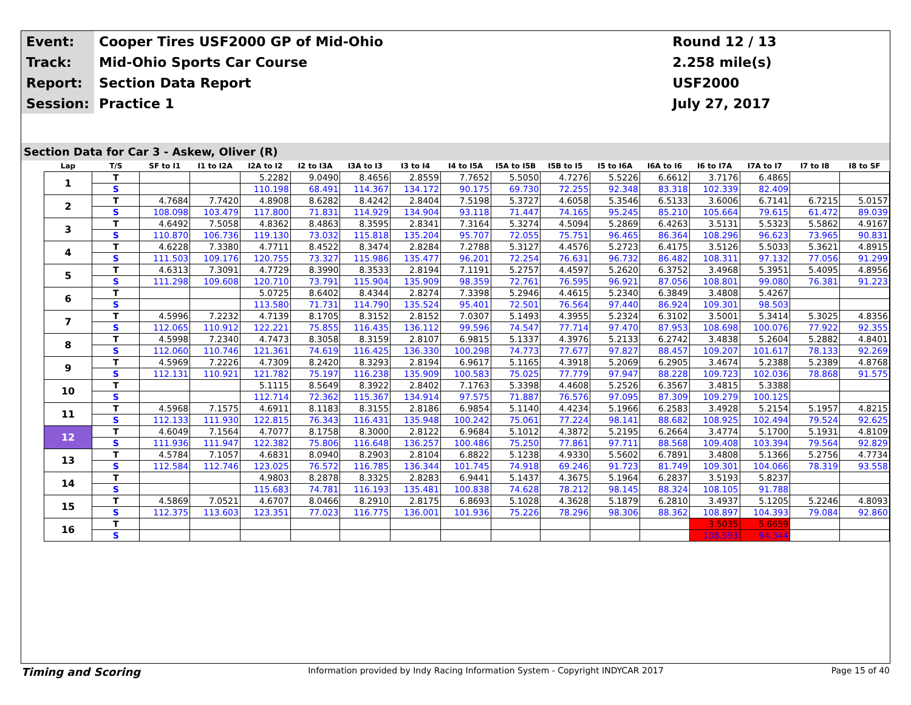| Event: | Cooper Tires USF2000 GP of Mid-Ohio | Round 12 / 13 |
| Track: | Mid-Ohio Sports Car Course | 2.258 mile(s) |
| Report: | Section Data Report | USF2000 |
| Session: | Practice 1 | July 27, 2017 |
Section Data for Car 3 - Askew, Oliver (R)
| Lap | T/S | SF to I1 | I1 to I2A | I2A to I2 | I2 to I3A | I3A to I3 | I3 to I4 | I4 to I5A | I5A to I5B | I5B to I5 | I5 to I6A | I6A to I6 | I6 to I7A | I7A to I7 | I7 to I8 | I8 to SF |
| --- | --- | --- | --- | --- | --- | --- | --- | --- | --- | --- | --- | --- | --- | --- | --- | --- |
| 1 | T | | | 5.2282 | 9.0490 | 8.4656 | 2.8559 | 7.7652 | 5.5050 | 4.7276 | 5.5226 | 6.6612 | 3.7176 | 6.4865 | | |
| | S | | | 110.198 | 68.491 | 114.367 | 134.172 | 90.175 | 69.730 | 72.255 | 92.348 | 83.318 | 102.339 | 82.409 | | |
| 2 | T | 4.7684 | 7.7420 | 4.8908 | 8.6282 | 8.4242 | 2.8404 | 7.5198 | 5.3727 | 4.6058 | 5.3546 | 6.5133 | 3.6006 | 6.7141 | 6.7215 | 5.0157 |
| | S | 108.098 | 103.479 | 117.800 | 71.831 | 114.929 | 134.904 | 93.118 | 71.447 | 74.165 | 95.245 | 85.210 | 105.664 | 79.615 | 61.472 | 89.039 |
| 3 | T | 4.6492 | 7.5058 | 4.8362 | 8.4863 | 8.3595 | 2.8341 | 7.3164 | 5.3274 | 4.5094 | 5.2869 | 6.4263 | 3.5131 | 5.5323 | 5.5862 | 4.9167 |
| | S | 110.870 | 106.736 | 119.130 | 73.032 | 115.818 | 135.204 | 95.707 | 72.055 | 75.751 | 96.465 | 86.364 | 108.296 | 96.623 | 73.965 | 90.831 |
| 4 | T | 4.6228 | 7.3380 | 4.7711 | 8.4522 | 8.3474 | 2.8284 | 7.2788 | 5.3127 | 4.4576 | 5.2723 | 6.4175 | 3.5126 | 5.5033 | 5.3621 | 4.8915 |
| | S | 111.503 | 109.176 | 120.755 | 73.327 | 115.986 | 135.477 | 96.201 | 72.254 | 76.631 | 96.732 | 86.482 | 108.311 | 97.132 | 77.056 | 91.299 |
| 5 | T | 4.6313 | 7.3091 | 4.7729 | 8.3990 | 8.3533 | 2.8194 | 7.1191 | 5.2757 | 4.4597 | 5.2620 | 6.3752 | 3.4968 | 5.3951 | 5.4095 | 4.8956 |
| | S | 111.298 | 109.608 | 120.710 | 73.791 | 115.904 | 135.909 | 98.359 | 72.761 | 76.595 | 96.921 | 87.056 | 108.801 | 99.080 | 76.381 | 91.223 |
| 6 | T | | | 5.0725 | 8.6402 | 8.4344 | 2.8274 | 7.3398 | 5.2946 | 4.4615 | 5.2340 | 6.3849 | 3.4808 | 5.4267 | | |
| | S | | | 113.580 | 71.731 | 114.790 | 135.524 | 95.401 | 72.501 | 76.564 | 97.440 | 86.924 | 109.301 | 98.503 | | |
| 7 | T | 4.5996 | 7.2232 | 4.7139 | 8.1705 | 8.3152 | 2.8152 | 7.0307 | 5.1493 | 4.3955 | 5.2324 | 6.3102 | 3.5001 | 5.3414 | 5.3025 | 4.8356 |
| | S | 112.065 | 110.912 | 122.221 | 75.855 | 116.435 | 136.112 | 99.596 | 74.547 | 77.714 | 97.470 | 87.953 | 108.698 | 100.076 | 77.922 | 92.355 |
| 8 | T | 4.5998 | 7.2340 | 4.7473 | 8.3058 | 8.3159 | 2.8107 | 6.9815 | 5.1337 | 4.3976 | 5.2133 | 6.2742 | 3.4838 | 5.2604 | 5.2882 | 4.8401 |
| | S | 112.060 | 110.746 | 121.361 | 74.619 | 116.425 | 136.330 | 100.298 | 74.773 | 77.677 | 97.827 | 88.457 | 109.207 | 101.617 | 78.133 | 92.269 |
| 9 | T | 4.5969 | 7.2226 | 4.7309 | 8.2420 | 8.3293 | 2.8194 | 6.9617 | 5.1165 | 4.3918 | 5.2069 | 6.2905 | 3.4674 | 5.2388 | 5.2389 | 4.8768 |
| | S | 112.131 | 110.921 | 121.782 | 75.197 | 116.238 | 135.909 | 100.583 | 75.025 | 77.779 | 97.947 | 88.228 | 109.723 | 102.036 | 78.868 | 91.575 |
| 10 | T | | | 5.1115 | 8.5649 | 8.3922 | 2.8402 | 7.1763 | 5.3398 | 4.4608 | 5.2526 | 6.3567 | 3.4815 | 5.3388 | | |
| | S | | | 112.714 | 72.362 | 115.367 | 134.914 | 97.575 | 71.887 | 76.576 | 97.095 | 87.309 | 109.279 | 100.125 | | |
| 11 | T | 4.5968 | 7.1575 | 4.6911 | 8.1183 | 8.3155 | 2.8186 | 6.9854 | 5.1140 | 4.4234 | 5.1966 | 6.2583 | 3.4928 | 5.2154 | 5.1957 | 4.8215 |
| | S | 112.133 | 111.930 | 122.815 | 76.343 | 116.431 | 135.948 | 100.242 | 75.061 | 77.224 | 98.141 | 88.682 | 108.925 | 102.494 | 79.524 | 92.625 |
| 12 | T | 4.6049 | 7.1564 | 4.7077 | 8.1758 | 8.3000 | 2.8122 | 6.9684 | 5.1012 | 4.3872 | 5.2195 | 6.2664 | 3.4774 | 5.1700 | 5.1931 | 4.8109 |
| | S | 111.936 | 111.947 | 122.382 | 75.806 | 116.648 | 136.257 | 100.486 | 75.250 | 77.861 | 97.711 | 88.568 | 109.408 | 103.394 | 79.564 | 92.829 |
| 13 | T | 4.5784 | 7.1057 | 4.6831 | 8.0940 | 8.2903 | 2.8104 | 6.8822 | 5.1238 | 4.9330 | 5.5602 | 6.7891 | 3.4808 | 5.1366 | 5.2756 | 4.7734 |
| | S | 112.584 | 112.746 | 123.025 | 76.572 | 116.785 | 136.344 | 101.745 | 74.918 | 69.246 | 91.723 | 81.749 | 109.301 | 104.066 | 78.319 | 93.558 |
| 14 | T | | | 4.9803 | 8.2878 | 8.3325 | 2.8283 | 6.9441 | 5.1437 | 4.3675 | 5.1964 | 6.2837 | 3.5193 | 5.8237 | | |
| | S | | | 115.683 | 74.781 | 116.193 | 135.481 | 100.838 | 74.628 | 78.212 | 98.145 | 88.324 | 108.105 | 91.788 | | |
| 15 | T | 4.5869 | 7.0521 | 4.6707 | 8.0466 | 8.2910 | 2.8175 | 6.8693 | 5.1028 | 4.3628 | 5.1879 | 6.2810 | 3.4937 | 5.1205 | 5.2246 | 4.8093 |
| | S | 112.375 | 113.603 | 123.351 | 77.023 | 116.775 | 136.001 | 101.936 | 75.226 | 78.296 | 98.306 | 88.362 | 108.897 | 104.393 | 79.084 | 92.860 |
| 16 | T | | | | | | | | | | | | 3.5035 | 5.6659 | | |
| | S | | | | | | | | | | | | 108.593 | 94.344 | | |
Timing and Scoring Information provided by Indy Racing Information System - Copyright INDYCAR 2017 Page 15 of 40